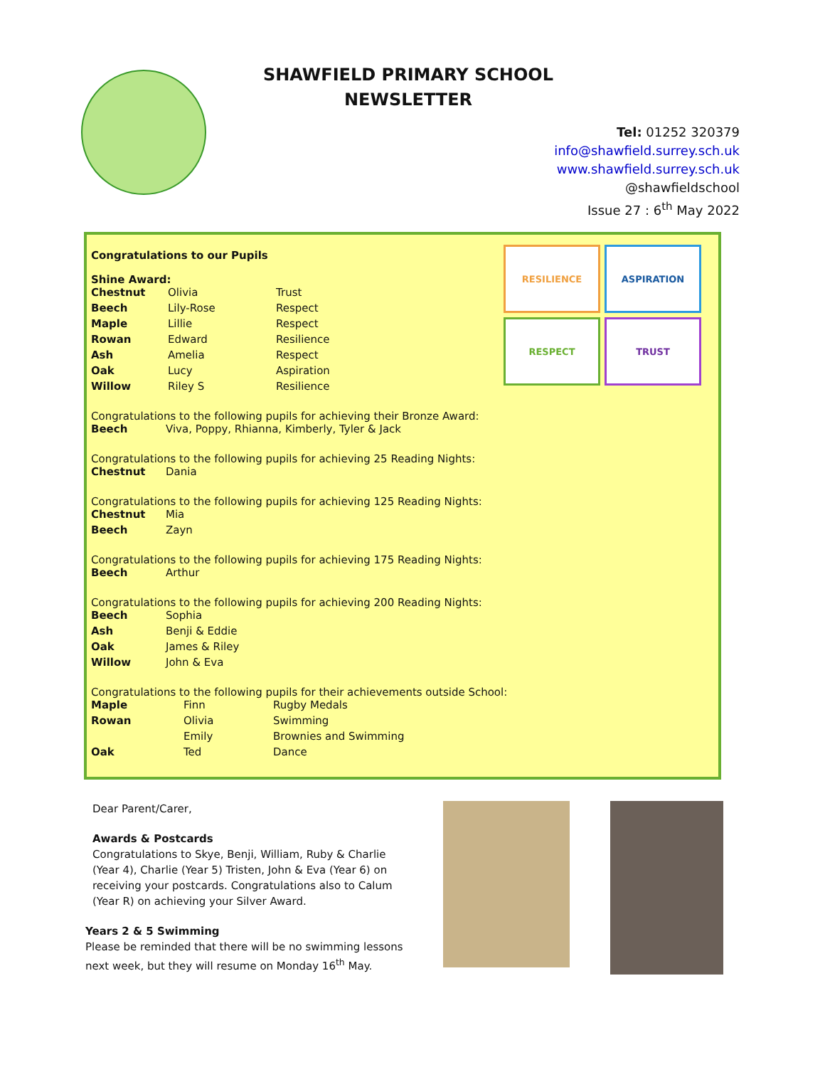SHAWFIELD PRIMARY SCHOOL
NEWSLETTER
Tel: 01252 320379
info@shawfield.surrey.sch.uk
www.shawfield.surrey.sch.uk
@shawfieldschool
Issue 27 : 6<sup>th</sup> May 2022
RESILIENCE
ASPIRATION
RESPECT
TRUST
Congratulations to our Pupils
Shine Award:
| Chestnut | Olivia | Trust |
| Beech | Lily-Rose | Respect |
| Maple | Lillie | Respect |
| Rowan | Edward | Resilience |
| Ash | Amelia | Respect |
| Oak | Lucy | Aspiration |
| Willow | Riley S | Resilience |
Congratulations to the following pupils for achieving their Bronze Award:
| Beech | Viva, Poppy, Rhianna, Kimberly, Tyler & Jack |
Congratulations to the following pupils for achieving 25 Reading Nights:
| Chestnut | Dania |
Congratulations to the following pupils for achieving 125 Reading Nights:
| Chestnut | Mia |
| Beech | Zayn |
Congratulations to the following pupils for achieving 175 Reading Nights:
| Beech | Arthur |
Congratulations to the following pupils for achieving 200 Reading Nights:
| Beech | Sophia |
| Ash | Benji & Eddie |
| Oak | James & Riley |
| Willow | John & Eva |
Congratulations to the following pupils for their achievements outside School:
| Maple | Finn | Rugby Medals |
| Rowan | Olivia | Swimming |
| | Emily | Brownies and Swimming |
| Oak | Ted | Dance |
Dear Parent/Carer,
Awards & Postcards
Congratulations to Skye, Benji, William, Ruby & Charlie (Year 4), Charlie (Year 5) Tristen, John & Eva (Year 6) on receiving your postcards. Congratulations also to Calum (Year R) on achieving your Silver Award.
Years 2 & 5 Swimming
Please be reminded that there will be no swimming lessons next week, but they will resume on Monday 16<sup>th</sup> May.